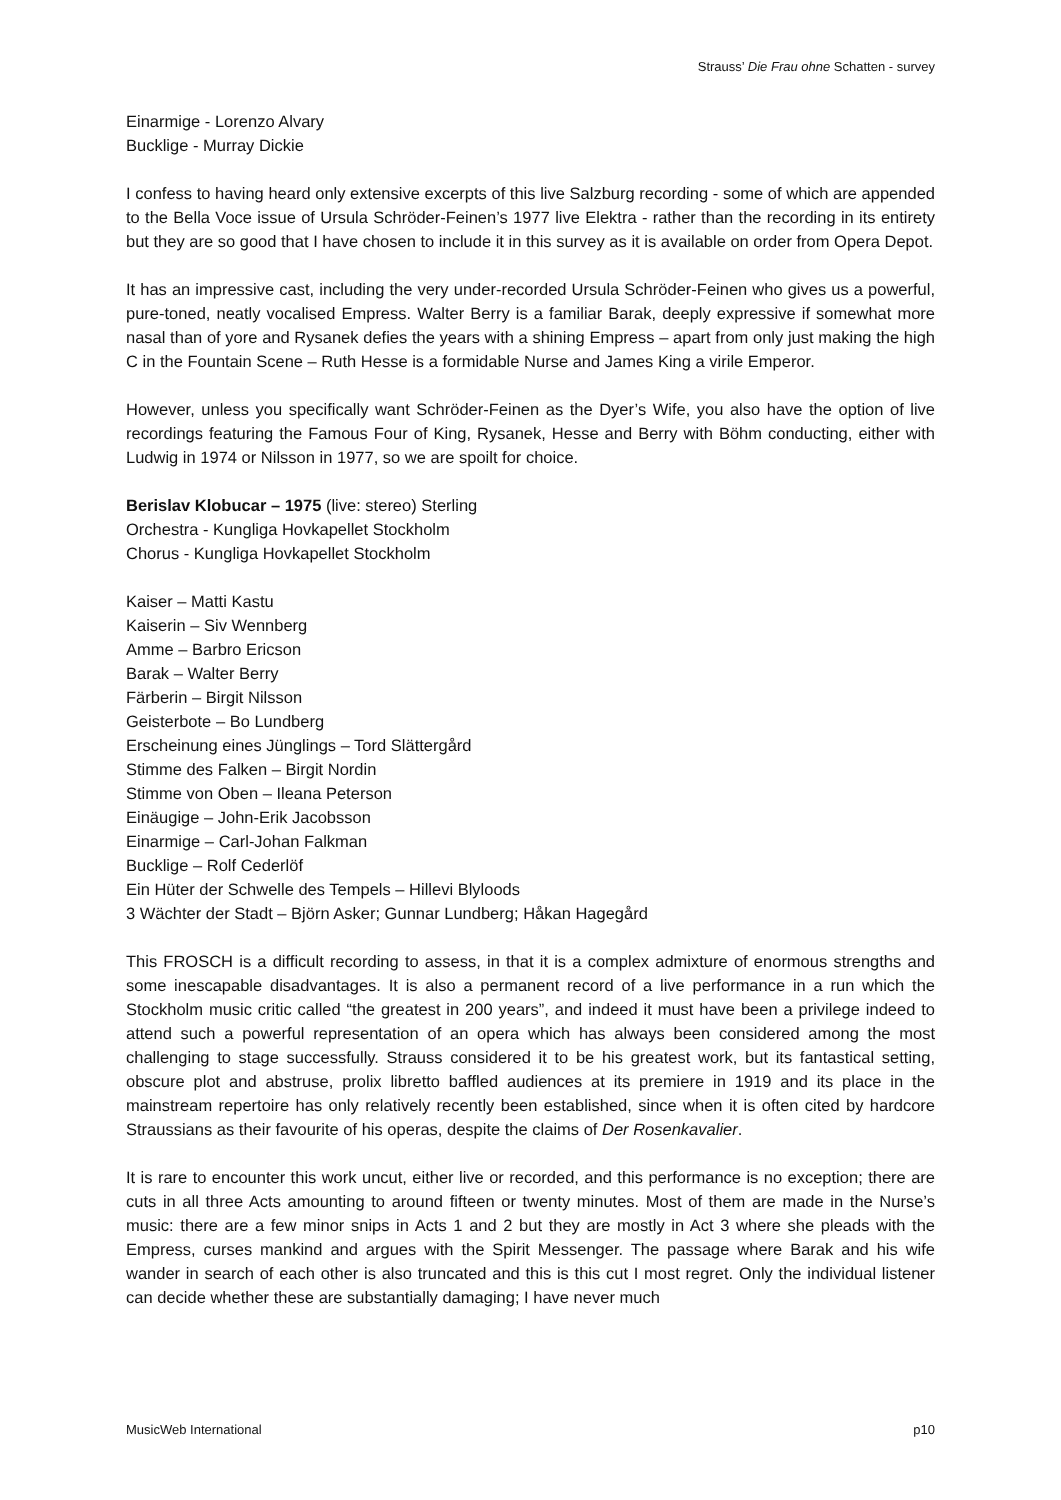Strauss’ Die Frau ohne Schatten - survey
Einarmige - Lorenzo Alvary
Bucklige - Murray Dickie
I confess to having heard only extensive excerpts of this live Salzburg recording - some of which are appended to the Bella Voce issue of Ursula Schröder-Feinen’s 1977 live Elektra - rather than the recording in its entirety but they are so good that I have chosen to include it in this survey as it is available on order from Opera Depot.
It has an impressive cast, including the very under-recorded Ursula Schröder-Feinen who gives us a powerful, pure-toned, neatly vocalised Empress. Walter Berry is a familiar Barak, deeply expressive if somewhat more nasal than of yore and Rysanek defies the years with a shining Empress – apart from only just making the high C in the Fountain Scene – Ruth Hesse is a formidable Nurse and James King a virile Emperor.
However, unless you specifically want Schröder-Feinen as the Dyer’s Wife, you also have the option of live recordings featuring the Famous Four of King, Rysanek, Hesse and Berry with Böhm conducting, either with Ludwig in 1974 or Nilsson in 1977, so we are spoilt for choice.
Berislav Klobucar – 1975 (live: stereo) Sterling
Orchestra - Kungliga Hovkapellet Stockholm
Chorus - Kungliga Hovkapellet Stockholm
Kaiser – Matti Kastu
Kaiserin – Siv Wennberg
Amme – Barbro Ericson
Barak – Walter Berry
Färberin – Birgit Nilsson
Geisterbote – Bo Lundberg
Erscheinung eines Jünglings – Tord Slättergård
Stimme des Falken – Birgit Nordin
Stimme von Oben – Ileana Peterson
Einäugige – John-Erik Jacobsson
Einarmige – Carl-Johan Falkman
Bucklige – Rolf Cederlöf
Ein Hüter der Schwelle des Tempels – Hillevi Blyloods
3 Wächter der Stadt – Björn Asker; Gunnar Lundberg; Håkan Hagegård
This FROSCH is a difficult recording to assess, in that it is a complex admixture of enormous strengths and some inescapable disadvantages. It is also a permanent record of a live performance in a run which the Stockholm music critic called “the greatest in 200 years”, and indeed it must have been a privilege indeed to attend such a powerful representation of an opera which has always been considered among the most challenging to stage successfully. Strauss considered it to be his greatest work, but its fantastical setting, obscure plot and abstruse, prolix libretto baffled audiences at its premiere in 1919 and its place in the mainstream repertoire has only relatively recently been established, since when it is often cited by hardcore Straussians as their favourite of his operas, despite the claims of Der Rosenkavalier.
It is rare to encounter this work uncut, either live or recorded, and this performance is no exception; there are cuts in all three Acts amounting to around fifteen or twenty minutes. Most of them are made in the Nurse’s music: there are a few minor snips in Acts 1 and 2 but they are mostly in Act 3 where she pleads with the Empress, curses mankind and argues with the Spirit Messenger. The passage where Barak and his wife wander in search of each other is also truncated and this is this cut I most regret. Only the individual listener can decide whether these are substantially damaging; I have never much
MusicWeb International p10